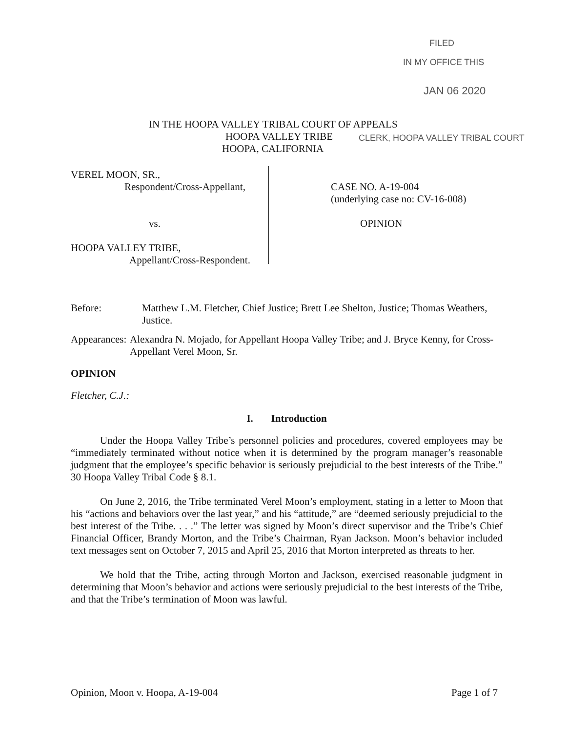FILED
IN MY OFFICE THIS
JAN 06 2020
IN THE HOOPA VALLEY TRIBAL COURT OF APPEALS
HOOPA VALLEY TRIBE
CLERK, HOOPA VALLEY TRIBAL COURT
HOOPA, CALIFORNIA
VEREL MOON, SR.,
Respondent/Cross-Appellant,
vs.
HOOPA VALLEY TRIBE,
Appellant/Cross-Respondent.
CASE NO. A-19-004
(underlying case no: CV-16-008)
OPINION
Before: Matthew L.M. Fletcher, Chief Justice; Brett Lee Shelton, Justice; Thomas Weathers, Justice.
Appearances: Alexandra N. Mojado, for Appellant Hoopa Valley Tribe; and J. Bryce Kenny, for Cross-Appellant Verel Moon, Sr.
OPINION
Fletcher, C.J.:
I. Introduction
Under the Hoopa Valley Tribe’s personnel policies and procedures, covered employees may be “immediately terminated without notice when it is determined by the program manager’s reasonable judgment that the employee’s specific behavior is seriously prejudicial to the best interests of the Tribe.” 30 Hoopa Valley Tribal Code § 8.1.
On June 2, 2016, the Tribe terminated Verel Moon’s employment, stating in a letter to Moon that his “actions and behaviors over the last year,” and his “attitude,” are “deemed seriously prejudicial to the best interest of the Tribe. . . .” The letter was signed by Moon’s direct supervisor and the Tribe’s Chief Financial Officer, Brandy Morton, and the Tribe’s Chairman, Ryan Jackson. Moon’s behavior included text messages sent on October 7, 2015 and April 25, 2016 that Morton interpreted as threats to her.
We hold that the Tribe, acting through Morton and Jackson, exercised reasonable judgment in determining that Moon’s behavior and actions were seriously prejudicial to the best interests of the Tribe, and that the Tribe’s termination of Moon was lawful.
Opinion, Moon v. Hoopa, A-19-004
Page 1 of 7